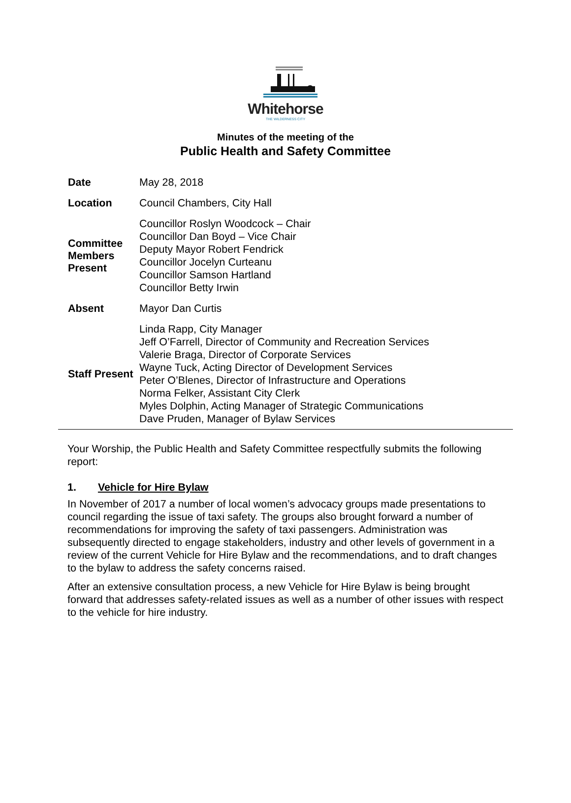Whitehorse
THE WILDERNESS CITY
Minutes of the meeting of the
Public Health and Safety Committee
| Date | May 28, 2018 |
| Location | Council Chambers, City Hall |
| Committee Members Present | Councillor Roslyn Woodcock – Chair Councillor Dan Boyd – Vice Chair Deputy Mayor Robert Fendrick Councillor Jocelyn Curteanu Councillor Samson Hartland Councillor Betty Irwin |
| Absent | Mayor Dan Curtis |
| Staff Present | Linda Rapp, City Manager Jeff O’Farrell, Director of Community and Recreation Services Valerie Braga, Director of Corporate Services Wayne Tuck, Acting Director of Development Services Peter O’Blenes, Director of Infrastructure and Operations Norma Felker, Assistant City Clerk Myles Dolphin, Acting Manager of Strategic Communications Dave Pruden, Manager of Bylaw Services |
Your Worship, the Public Health and Safety Committee respectfully submits the following report:
1. Vehicle for Hire Bylaw
In November of 2017 a number of local women’s advocacy groups made presentations to council regarding the issue of taxi safety. The groups also brought forward a number of recommendations for improving the safety of taxi passengers. Administration was subsequently directed to engage stakeholders, industry and other levels of government in a review of the current Vehicle for Hire Bylaw and the recommendations, and to draft changes to the bylaw to address the safety concerns raised.
After an extensive consultation process, a new Vehicle for Hire Bylaw is being brought forward that addresses safety-related issues as well as a number of other issues with respect to the vehicle for hire industry.